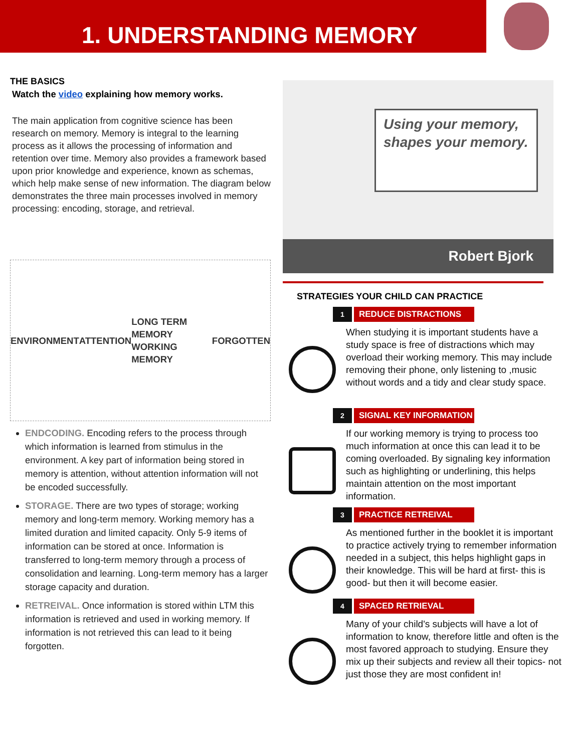1. UNDERSTANDING MEMORY
THE BASICS
Watch the video explaining how memory works.
The main application from cognitive science has been research on memory. Memory is integral to the learning process as it allows the processing of information and retention over time. Memory also provides a framework based upon prior knowledge and experience, known as schemas, which help make sense of new information. The diagram below demonstrates the three main processes involved in memory processing: encoding, storage, and retrieval.
ENVIRONMENT ATTENTION LONG TERM MEMORY
WORKING MEMORY FORGOTTEN
ENDCODING. Encoding refers to the process through which information is learned from stimulus in the environment. A key part of information being stored in memory is attention, without attention information will not be encoded successfully.
STORAGE. There are two types of storage; working memory and long-term memory. Working memory has a limited duration and limited capacity. Only 5-9 items of information can be stored at once. Information is transferred to long-term memory through a process of consolidation and learning. Long-term memory has a larger storage capacity and duration.
RETREIVAL. Once information is stored within LTM this information is retrieved and used in working memory. If information is not retrieved this can lead to it being forgotten.
Using your memory, shapes your memory.
Robert Bjork
STRATEGIES YOUR CHILD CAN PRACTICE
1
REDUCE DISTRACTIONS
When studying it is important students have a study space is free of distractions which may overload their working memory. This may include removing their phone, only listening to ,music without words and a tidy and clear study space.
2
SIGNAL KEY INFORMATION
If our working memory is trying to process too much information at once this can lead it to be coming overloaded. By signaling key information such as highlighting or underlining, this helps maintain attention on the most important information.
3
PRACTICE RETREIVAL
As mentioned further in the booklet it is important to practice actively trying to remember information needed in a subject, this helps highlight gaps in their knowledge. This will be hard at first- this is good- but then it will become easier.
4
SPACED RETRIEVAL
Many of your child's subjects will have a lot of information to know, therefore little and often is the most favored approach to studying. Ensure they mix up their subjects and review all their topics- not just those they are most confident in!